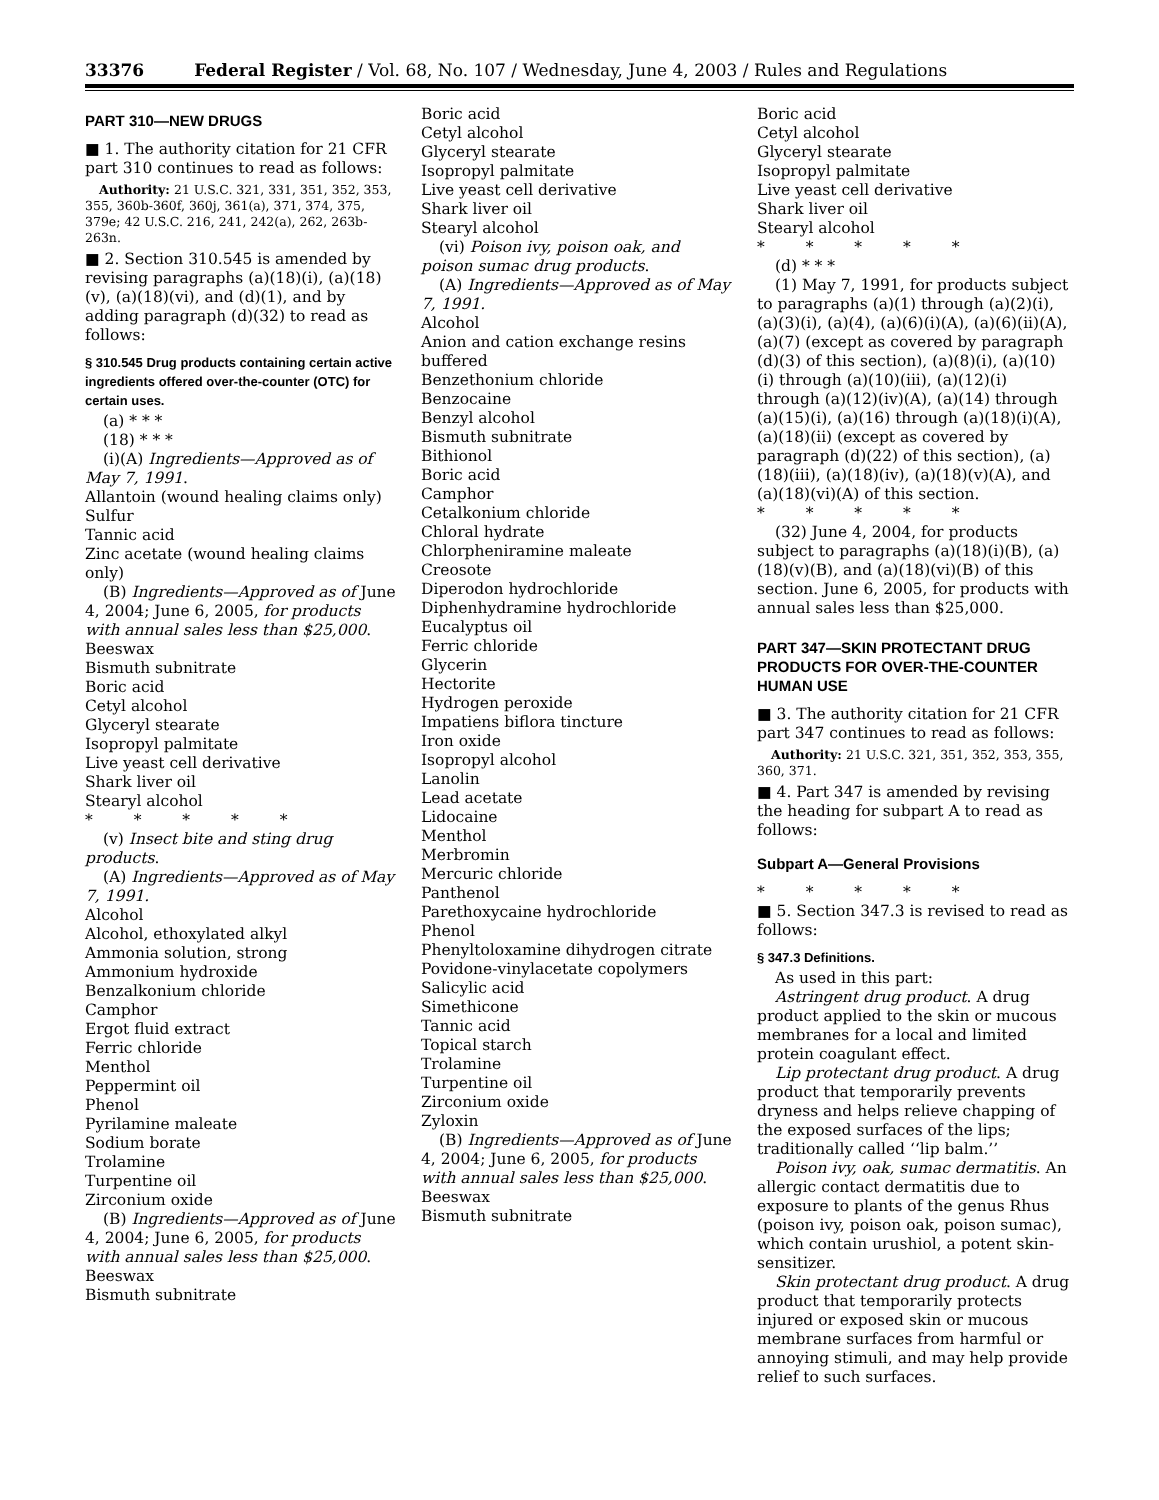33376 Federal Register / Vol. 68, No. 107 / Wednesday, June 4, 2003 / Rules and Regulations
PART 310—NEW DRUGS
■ 1. The authority citation for 21 CFR part 310 continues to read as follows:
Authority: 21 U.S.C. 321, 331, 351, 352, 353, 355, 360b-360f, 360j, 361(a), 371, 374, 375, 379e; 42 U.S.C. 216, 241, 242(a), 262, 263b-263n.
■ 2. Section 310.545 is amended by revising paragraphs (a)(18)(i), (a)(18)(v), (a)(18)(vi), and (d)(1), and by adding paragraph (d)(32) to read as follows:
§ 310.545 Drug products containing certain active ingredients offered over-the-counter (OTC) for certain uses.
(a) * * *
(18) * * *
(i)(A) Ingredients—Approved as of May 7, 1991.
Allantoin (wound healing claims only)
Sulfur
Tannic acid
Zinc acetate (wound healing claims only)
(B) Ingredients—Approved as of June 4, 2004; June 6, 2005, for products with annual sales less than $25,000.
Beeswax
Bismuth subnitrate
Boric acid
Cetyl alcohol
Glyceryl stearate
Isopropyl palmitate
Live yeast cell derivative
Shark liver oil
Stearyl alcohol
* * * * *
(v) Insect bite and sting drug products.
(A) Ingredients—Approved as of May 7, 1991.
Alcohol
Alcohol, ethoxylated alkyl
Ammonia solution, strong
Ammonium hydroxide
Benzalkonium chloride
Camphor
Ergot fluid extract
Ferric chloride
Menthol
Peppermint oil
Phenol
Pyrilamine maleate
Sodium borate
Trolamine
Turpentine oil
Zirconium oxide
(B) Ingredients—Approved as of June 4, 2004; June 6, 2005, for products with annual sales less than $25,000.
Beeswax
Bismuth subnitrate
Boric acid
Cetyl alcohol
Glyceryl stearate
Isopropyl palmitate
Live yeast cell derivative
Shark liver oil
Stearyl alcohol
(vi) Poison ivy, poison oak, and poison sumac drug products.
(A) Ingredients—Approved as of May 7, 1991.
Alcohol
Anion and cation exchange resins buffered
Benzethonium chloride
Benzocaine
Benzyl alcohol
Bismuth subnitrate
Bithionol
Boric acid
Camphor
Cetalkonium chloride
Chloral hydrate
Chlorpheniramine maleate
Creosote
Diperodon hydrochloride
Diphenhydramine hydrochloride
Eucalyptus oil
Ferric chloride
Glycerin
Hectorite
Hydrogen peroxide
Impatiens biflora tincture
Iron oxide
Isopropyl alcohol
Lanolin
Lead acetate
Lidocaine
Menthol
Merbromin
Mercuric chloride
Panthenol
Parethoxycaine hydrochloride
Phenol
Phenyltoloxamine dihydrogen citrate
Povidone-vinylacetate copolymers
Salicylic acid
Simethicone
Tannic acid
Topical starch
Trolamine
Turpentine oil
Zirconium oxide
Zyloxin
(B) Ingredients—Approved as of June 4, 2004; June 6, 2005, for products with annual sales less than $25,000.
Beeswax
Bismuth subnitrate
Boric acid
Cetyl alcohol
Glyceryl stearate
Isopropyl palmitate
Live yeast cell derivative
Shark liver oil
Stearyl alcohol
* * * * *
(d) * * *
(1) May 7, 1991, for products subject to paragraphs (a)(1) through (a)(2)(i), (a)(3)(i), (a)(4), (a)(6)(i)(A), (a)(6)(ii)(A), (a)(7) (except as covered by paragraph (d)(3) of this section), (a)(8)(i), (a)(10)(i) through (a)(10)(iii), (a)(12)(i) through (a)(12)(iv)(A), (a)(14) through (a)(15)(i), (a)(16) through (a)(18)(i)(A), (a)(18)(ii) (except as covered by paragraph (d)(22) of this section), (a)(18)(iii), (a)(18)(iv), (a)(18)(v)(A), and (a)(18)(vi)(A) of this section.
* * * * *
(32) June 4, 2004, for products subject to paragraphs (a)(18)(i)(B), (a)(18)(v)(B), and (a)(18)(vi)(B) of this section. June 6, 2005, for products with annual sales less than $25,000.
PART 347—SKIN PROTECTANT DRUG PRODUCTS FOR OVER-THE-COUNTER HUMAN USE
■ 3. The authority citation for 21 CFR part 347 continues to read as follows:
Authority: 21 U.S.C. 321, 351, 352, 353, 355, 360, 371.
■ 4. Part 347 is amended by revising the heading for subpart A to read as follows:
Subpart A—General Provisions
* * * * *
■ 5. Section 347.3 is revised to read as follows:
§ 347.3 Definitions.
As used in this part:
Astringent drug product. A drug product applied to the skin or mucous membranes for a local and limited protein coagulant effect.
Lip protectant drug product. A drug product that temporarily prevents dryness and helps relieve chapping of the exposed surfaces of the lips; traditionally called ‘‘lip balm.’’
Poison ivy, oak, sumac dermatitis. An allergic contact dermatitis due to exposure to plants of the genus Rhus (poison ivy, poison oak, poison sumac), which contain urushiol, a potent skin-sensitizer.
Skin protectant drug product. A drug product that temporarily protects injured or exposed skin or mucous membrane surfaces from harmful or annoying stimuli, and may help provide relief to such surfaces.